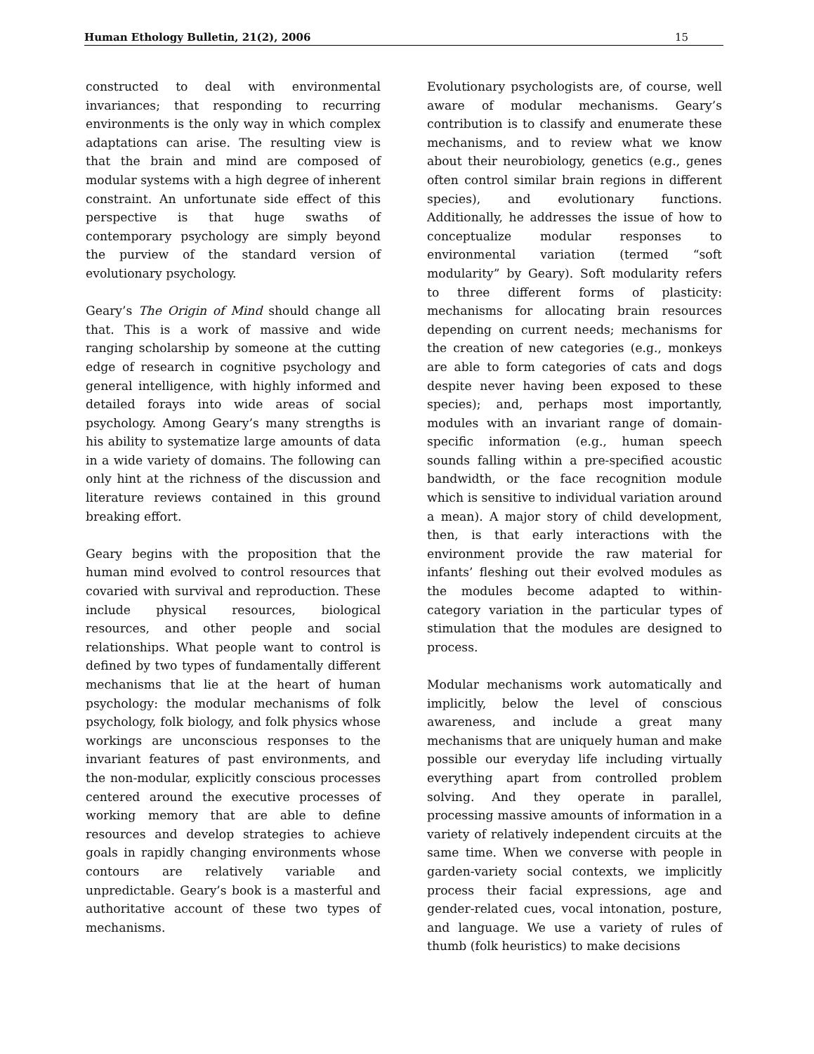Human Ethology Bulletin, 21(2), 2006 15
constructed to deal with environmental invariances; that responding to recurring environments is the only way in which complex adaptations can arise. The resulting view is that the brain and mind are composed of modular systems with a high degree of inherent constraint. An unfortunate side effect of this perspective is that huge swaths of contemporary psychology are simply beyond the purview of the standard version of evolutionary psychology.
Geary’s The Origin of Mind should change all that. This is a work of massive and wide ranging scholarship by someone at the cutting edge of research in cognitive psychology and general intelligence, with highly informed and detailed forays into wide areas of social psychology. Among Geary’s many strengths is his ability to systematize large amounts of data in a wide variety of domains. The following can only hint at the richness of the discussion and literature reviews contained in this ground breaking effort.
Geary begins with the proposition that the human mind evolved to control resources that covaried with survival and reproduction. These include physical resources, biological resources, and other people and social relationships. What people want to control is defined by two types of fundamentally different mechanisms that lie at the heart of human psychology: the modular mechanisms of folk psychology, folk biology, and folk physics whose workings are unconscious responses to the invariant features of past environments, and the non-modular, explicitly conscious processes centered around the executive processes of working memory that are able to define resources and develop strategies to achieve goals in rapidly changing environments whose contours are relatively variable and unpredictable. Geary’s book is a masterful and authoritative account of these two types of mechanisms.
Evolutionary psychologists are, of course, well aware of modular mechanisms. Geary’s contribution is to classify and enumerate these mechanisms, and to review what we know about their neurobiology, genetics (e.g., genes often control similar brain regions in different species), and evolutionary functions. Additionally, he addresses the issue of how to conceptualize modular responses to environmental variation (termed “soft modularity” by Geary). Soft modularity refers to three different forms of plasticity: mechanisms for allocating brain resources depending on current needs; mechanisms for the creation of new categories (e.g., monkeys are able to form categories of cats and dogs despite never having been exposed to these species); and, perhaps most importantly, modules with an invariant range of domain-specific information (e.g., human speech sounds falling within a pre-specified acoustic bandwidth, or the face recognition module which is sensitive to individual variation around a mean). A major story of child development, then, is that early interactions with the environment provide the raw material for infants’ fleshing out their evolved modules as the modules become adapted to within-category variation in the particular types of stimulation that the modules are designed to process.
Modular mechanisms work automatically and implicitly, below the level of conscious awareness, and include a great many mechanisms that are uniquely human and make possible our everyday life including virtually everything apart from controlled problem solving. And they operate in parallel, processing massive amounts of information in a variety of relatively independent circuits at the same time. When we converse with people in garden-variety social contexts, we implicitly process their facial expressions, age and gender-related cues, vocal intonation, posture, and language. We use a variety of rules of thumb (folk heuristics) to make decisions